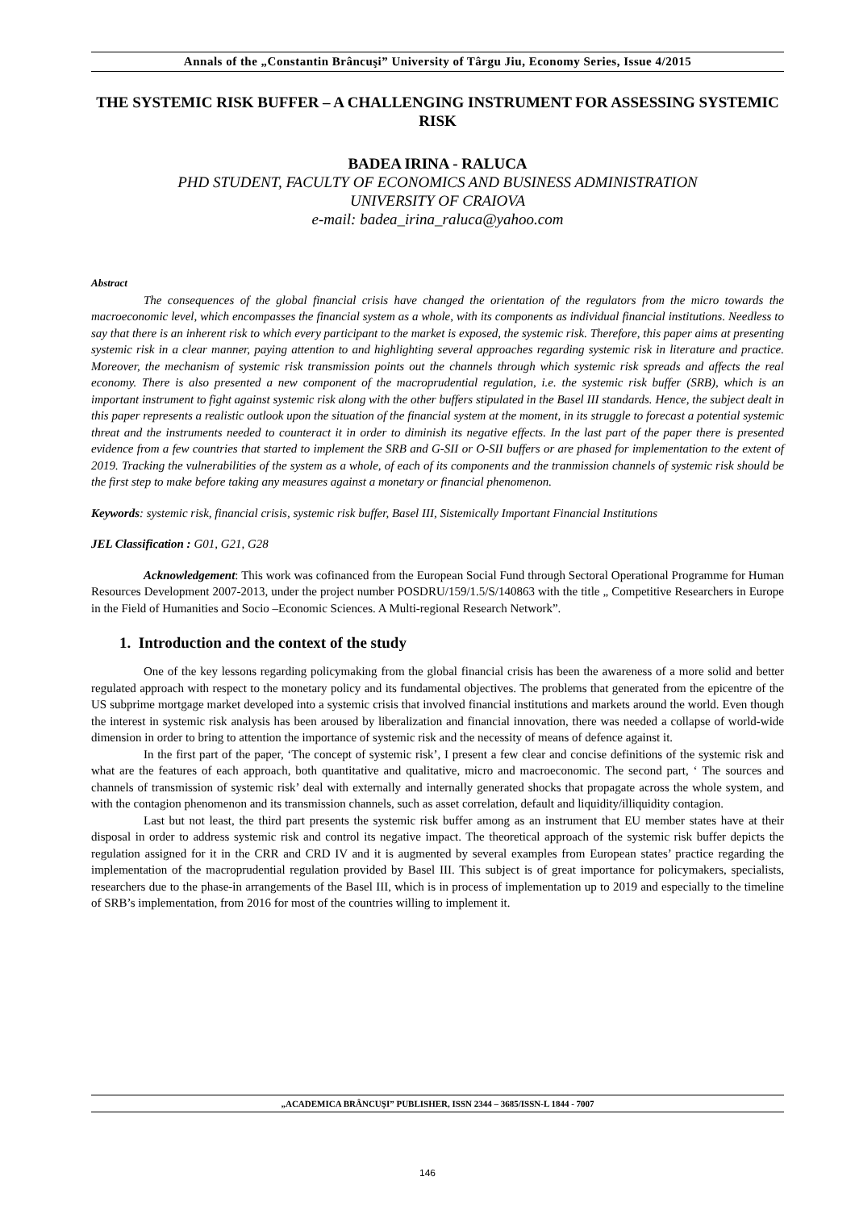Annals of the „Constantin Brâncuşi” University of Târgu Jiu, Economy Series, Issue 4/2015
THE SYSTEMIC RISK BUFFER – A CHALLENGING INSTRUMENT FOR ASSESSING SYSTEMIC RISK
BADEA IRINA - RALUCA
PHD STUDENT, FACULTY OF ECONOMICS AND BUSINESS ADMINISTRATION
UNIVERSITY OF CRAIOVA
e-mail: badea_irina_raluca@yahoo.com
Abstract
The consequences of the global financial crisis have changed the orientation of the regulators from the micro towards the macroeconomic level, which encompasses the financial system as a whole, with its components as individual financial institutions. Needless to say that there is an inherent risk to which every participant to the market is exposed, the systemic risk. Therefore, this paper aims at presenting systemic risk in a clear manner, paying attention to and highlighting several approaches regarding systemic risk in literature and practice. Moreover, the mechanism of systemic risk transmission points out the channels through which systemic risk spreads and affects the real economy. There is also presented a new component of the macroprudential regulation, i.e. the systemic risk buffer (SRB), which is an important instrument to fight against systemic risk along with the other buffers stipulated in the Basel III standards. Hence, the subject dealt in this paper represents a realistic outlook upon the situation of the financial system at the moment, in its struggle to forecast a potential systemic threat and the instruments needed to counteract it in order to diminish its negative effects. In the last part of the paper there is presented evidence from a few countries that started to implement the SRB and G-SII or O-SII buffers or are phased for implementation to the extent of 2019. Tracking the vulnerabilities of the system as a whole, of each of its components and the tranmission channels of systemic risk should be the first step to make before taking any measures against a monetary or financial phenomenon.
Keywords: systemic risk, financial crisis, systemic risk buffer, Basel III, Sistemically Important Financial Institutions
JEL Classification : G01, G21, G28
Acknowledgement: This work was cofinanced from the European Social Fund through Sectoral Operational Programme for Human Resources Development 2007-2013, under the project number POSDRU/159/1.5/S/140863 with the title „ Competitive Researchers in Europe in the Field of Humanities and Socio –Economic Sciences. A Multi-regional Research Network”.
1. Introduction and the context of the study
One of the key lessons regarding policymaking from the global financial crisis has been the awareness of a more solid and better regulated approach with respect to the monetary policy and its fundamental objectives. The problems that generated from the epicentre of the US subprime mortgage market developed into a systemic crisis that involved financial institutions and markets around the world. Even though the interest in systemic risk analysis has been aroused by liberalization and financial innovation, there was needed a collapse of world-wide dimension in order to bring to attention the importance of systemic risk and the necessity of means of defence against it.
In the first part of the paper, ‘The concept of systemic risk’, I present a few clear and concise definitions of the systemic risk and what are the features of each approach, both quantitative and qualitative, micro and macroeconomic. The second part, ‘ The sources and channels of transmission of systemic risk’ deal with externally and internally generated shocks that propagate across the whole system, and with the contagion phenomenon and its transmission channels, such as asset correlation, default and liquidity/illiquidity contagion.
Last but not least, the third part presents the systemic risk buffer among as an instrument that EU member states have at their disposal in order to address systemic risk and control its negative impact. The theoretical approach of the systemic risk buffer depicts the regulation assigned for it in the CRR and CRD IV and it is augmented by several examples from European states’ practice regarding the implementation of the macroprudential regulation provided by Basel III. This subject is of great importance for policymakers, specialists, researchers due to the phase-in arrangements of the Basel III, which is in process of implementation up to 2019 and especially to the timeline of SRB’s implementation, from 2016 for most of the countries willing to implement it.
„ACADEMICA BRÂNCUŞI” PUBLISHER, ISSN 2344 – 3685/ISSN-L 1844 - 7007
146